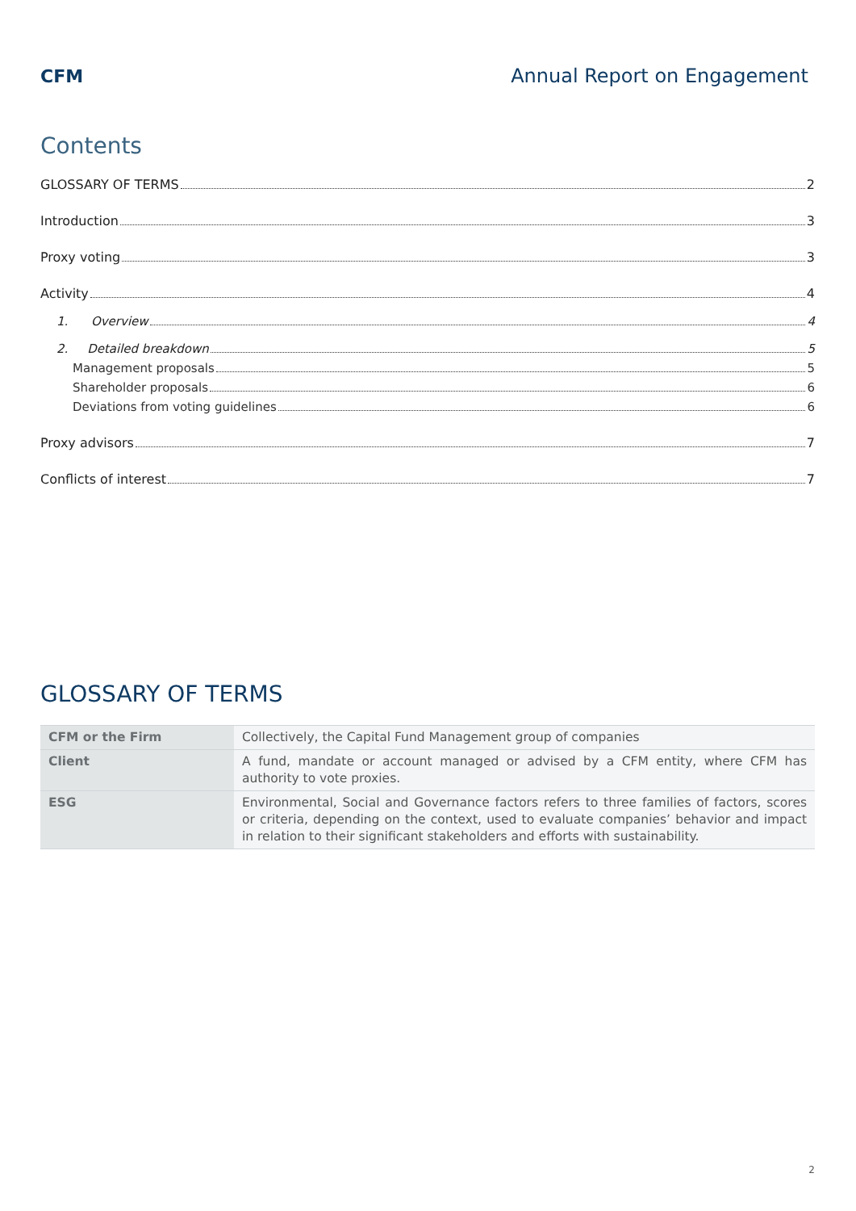CFM Annual Report on Engagement
Contents
GLOSSARY OF TERMS 2
Introduction 3
Proxy voting 3
Activity 4
1. Overview 4
2. Detailed breakdown 5
Management proposals 5
Shareholder proposals 6
Deviations from voting guidelines 6
Proxy advisors 7
Conflicts of interest 7
GLOSSARY OF TERMS
| CFM or the Firm | Collectively, the Capital Fund Management group of companies |
| Client | A fund, mandate or account managed or advised by a CFM entity, where CFM has authority to vote proxies. |
| ESG | Environmental, Social and Governance factors refers to three families of factors, scores or criteria, depending on the context, used to evaluate companies’ behavior and impact in relation to their significant stakeholders and efforts with sustainability. |
2